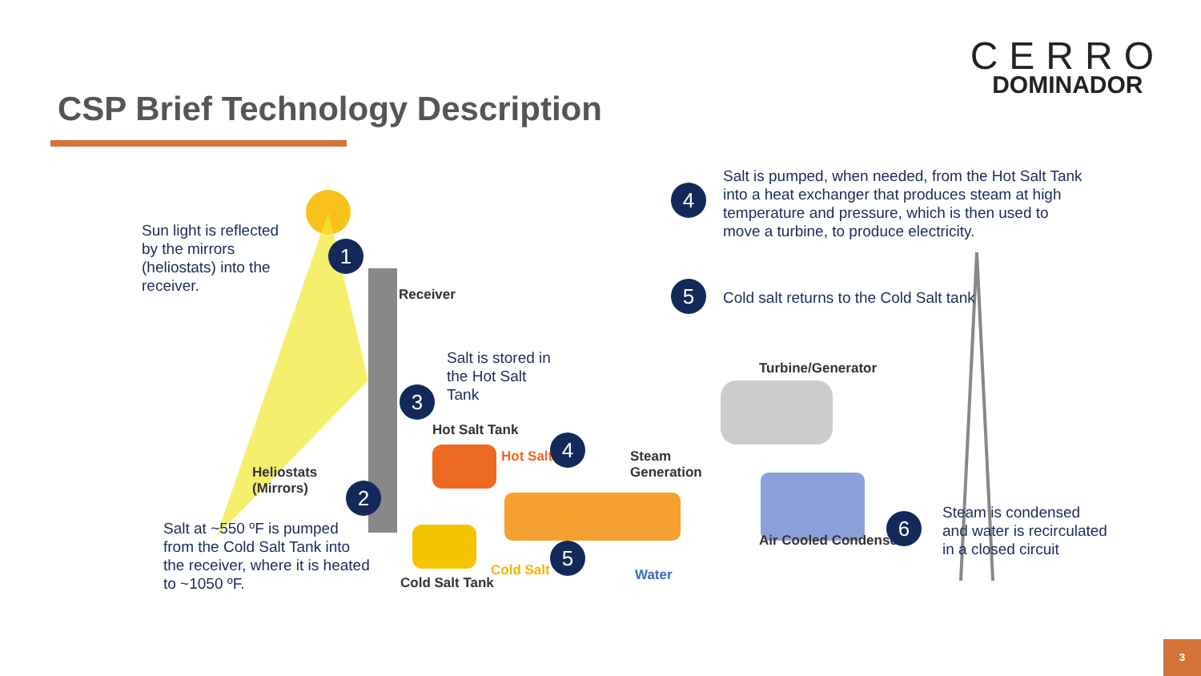CERRO
DOMINADOR
CSP Brief Technology Description
Sun light is reflected
by the mirrors
(heliostats) into the
receiver.
1
Receiver
Salt is stored in
the Hot Salt
Tank
3
Hot Salt Tank
Hot Salt 4
Heliostats
(Mirrors)
Steam
Generation
2
Salt at ~550 ºF is pumped
from the Cold Salt Tank into
the receiver, where it is heated
to ~1050 ºF.
Cold Salt Tank
Cold Salt
5
Water
Salt is pumped, when needed, from the Hot Salt Tank
into a heat exchanger that produces steam at high
temperature and pressure, which is then used to
move a turbine, to produce electricity.
4
5
Cold salt returns to the Cold Salt tank
Turbine/Generator
Air Cooled Condenser
6
Steam is condensed
and water is recirculated
in a closed circuit
3